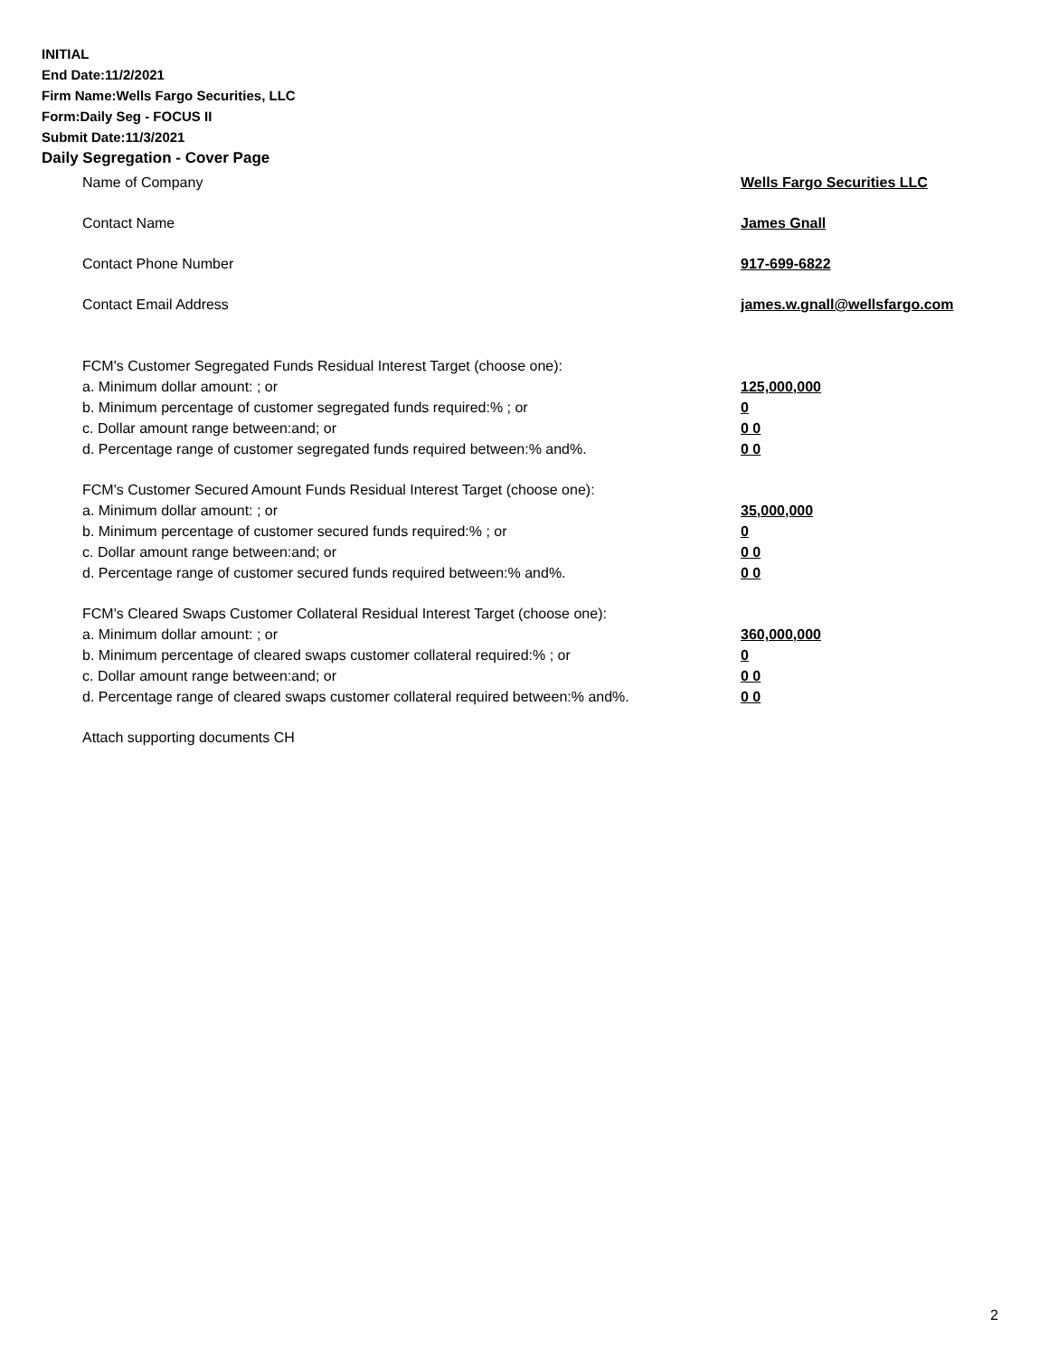INITIAL
End Date:11/2/2021
Firm Name:Wells Fargo Securities, LLC
Form:Daily Seg - FOCUS II
Submit Date:11/3/2021
Daily Segregation - Cover Page
Name of Company Wells Fargo Securities LLC
Contact Name James Gnall
Contact Phone Number 917-699-6822
Contact Email Address james.w.gnall@wellsfargo.com
FCM's Customer Segregated Funds Residual Interest Target (choose one):
a. Minimum dollar amount: ; or 125,000,000
b. Minimum percentage of customer segregated funds required:% ; or 0
c. Dollar amount range between:and; or 0 0
d. Percentage range of customer segregated funds required between:% and%. 0 0
FCM's Customer Secured Amount Funds Residual Interest Target (choose one):
a. Minimum dollar amount: ; or 35,000,000
b. Minimum percentage of customer secured funds required:% ; or 0
c. Dollar amount range between:and; or 0 0
d. Percentage range of customer secured funds required between:% and%. 0 0
FCM's Cleared Swaps Customer Collateral Residual Interest Target (choose one):
a. Minimum dollar amount: ; or 360,000,000
b. Minimum percentage of cleared swaps customer collateral required:% ; or 0
c. Dollar amount range between:and; or 0 0
d. Percentage range of cleared swaps customer collateral required between:% and%.
0 0
Attach supporting documents CH
2